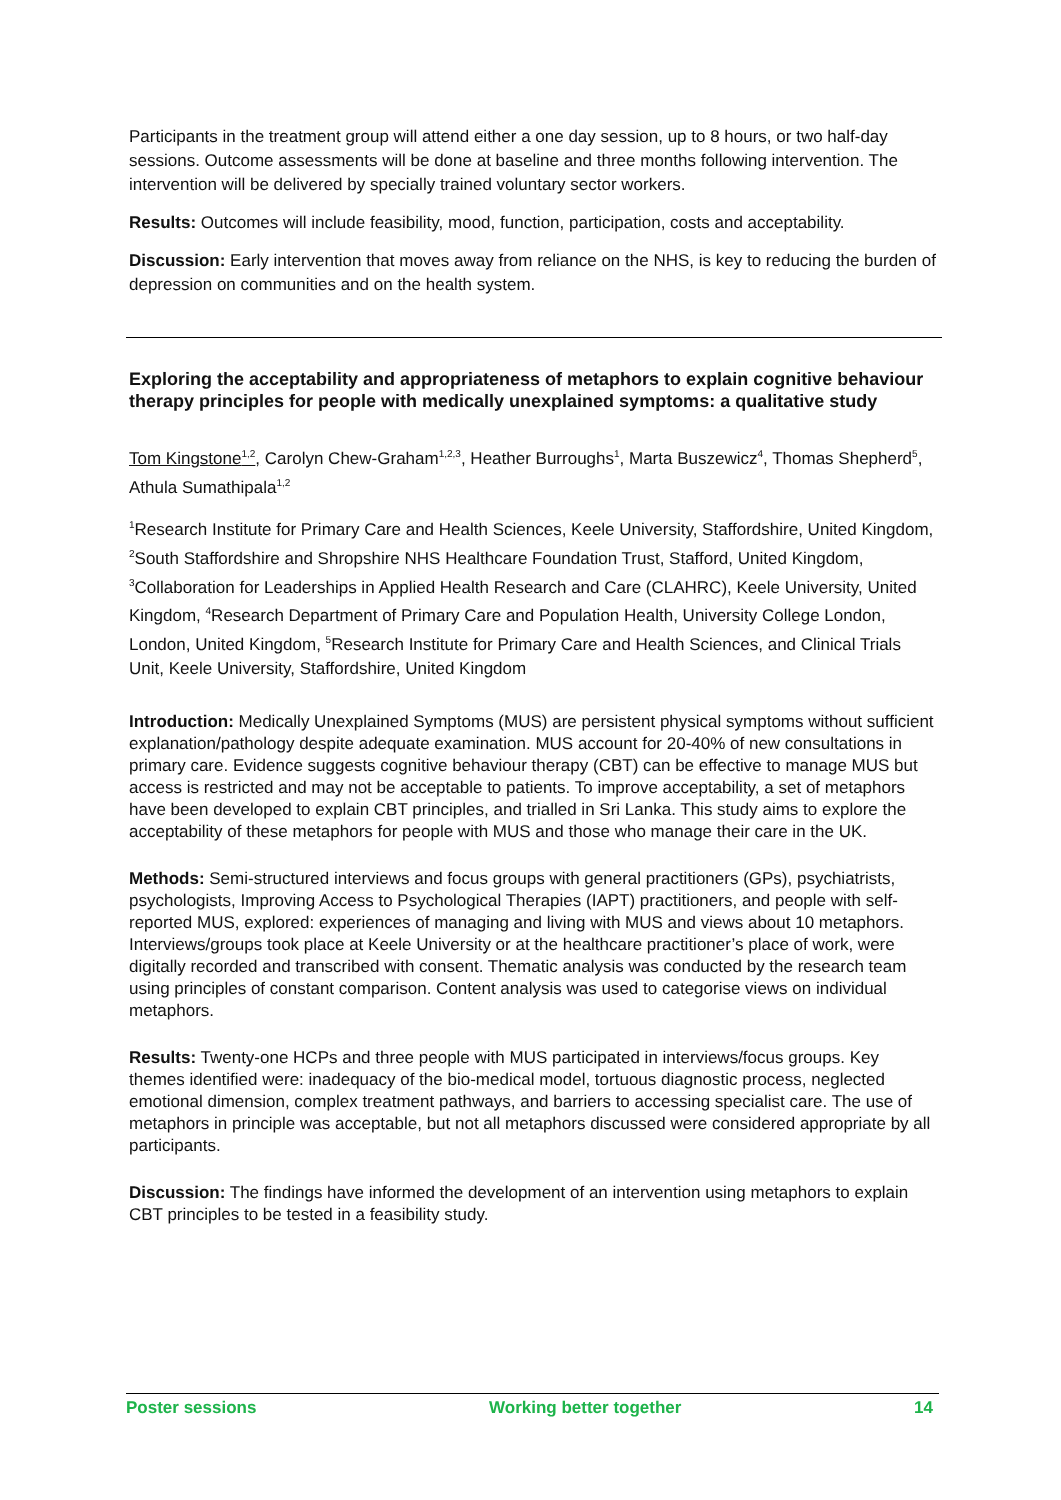Participants in the treatment group will attend either a one day session, up to 8 hours, or two half-day sessions. Outcome assessments will be done at baseline and three months following intervention. The intervention will be delivered by specially trained voluntary sector workers.
Results: Outcomes will include feasibility, mood, function, participation, costs and acceptability.
Discussion: Early intervention that moves away from reliance on the NHS, is key to reducing the burden of depression on communities and on the health system.
Exploring the acceptability and appropriateness of metaphors to explain cognitive behaviour therapy principles for people with medically unexplained symptoms: a qualitative study
Tom Kingstone<sup>1,2</sup>, Carolyn Chew-Graham<sup>1,2,3</sup>, Heather Burroughs<sup>1</sup>, Marta Buszewicz<sup>4</sup>, Thomas Shepherd<sup>5</sup>, Athula Sumathipala<sup>1,2</sup>
<sup>1</sup> Research Institute for Primary Care and Health Sciences, Keele University, Staffordshire, United Kingdom, <sup>2</sup>South Staffordshire and Shropshire NHS Healthcare Foundation Trust, Stafford, United Kingdom, <sup>3</sup>Collaboration for Leaderships in Applied Health Research and Care (CLAHRC), Keele University, United Kingdom, <sup>4</sup>Research Department of Primary Care and Population Health, University College London, London, United Kingdom, <sup>5</sup>Research Institute for Primary Care and Health Sciences, and Clinical Trials Unit, Keele University, Staffordshire, United Kingdom
Introduction: Medically Unexplained Symptoms (MUS) are persistent physical symptoms without sufficient explanation/pathology despite adequate examination. MUS account for 20-40% of new consultations in primary care. Evidence suggests cognitive behaviour therapy (CBT) can be effective to manage MUS but access is restricted and may not be acceptable to patients. To improve acceptability, a set of metaphors have been developed to explain CBT principles, and trialled in Sri Lanka. This study aims to explore the acceptability of these metaphors for people with MUS and those who manage their care in the UK.
Methods: Semi-structured interviews and focus groups with general practitioners (GPs), psychiatrists, psychologists, Improving Access to Psychological Therapies (IAPT) practitioners, and people with self-reported MUS, explored: experiences of managing and living with MUS and views about 10 metaphors. Interviews/groups took place at Keele University or at the healthcare practitioner’s place of work, were digitally recorded and transcribed with consent. Thematic analysis was conducted by the research team using principles of constant comparison. Content analysis was used to categorise views on individual metaphors.
Results: Twenty-one HCPs and three people with MUS participated in interviews/focus groups. Key themes identified were: inadequacy of the bio-medical model, tortuous diagnostic process, neglected emotional dimension, complex treatment pathways, and barriers to accessing specialist care. The use of metaphors in principle was acceptable, but not all metaphors discussed were considered appropriate by all participants.
Discussion: The findings have informed the development of an intervention using metaphors to explain CBT principles to be tested in a feasibility study.
Poster sessions Working better together 14